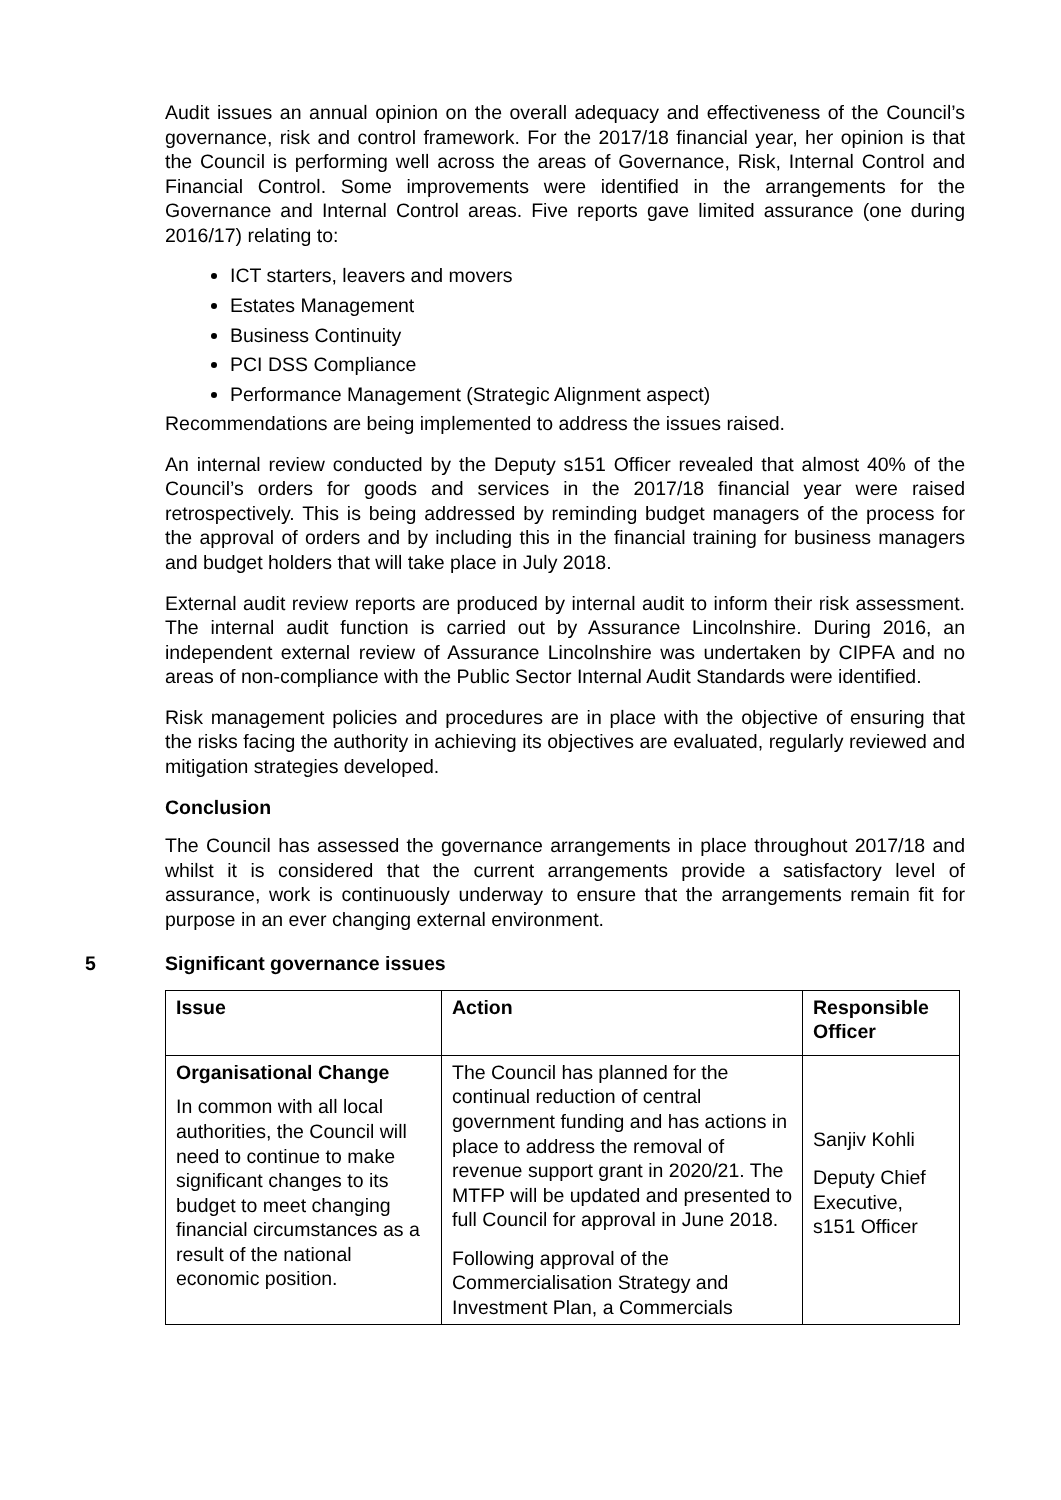Audit issues an annual opinion on the overall adequacy and effectiveness of the Council’s governance, risk and control framework. For the 2017/18 financial year, her opinion is that the Council is performing well across the areas of Governance, Risk, Internal Control and Financial Control. Some improvements were identified in the arrangements for the Governance and Internal Control areas. Five reports gave limited assurance (one during 2016/17) relating to:
ICT starters, leavers and movers
Estates Management
Business Continuity
PCI DSS Compliance
Performance Management (Strategic Alignment aspect)
Recommendations are being implemented to address the issues raised.
An internal review conducted by the Deputy s151 Officer revealed that almost 40% of the Council’s orders for goods and services in the 2017/18 financial year were raised retrospectively. This is being addressed by reminding budget managers of the process for the approval of orders and by including this in the financial training for business managers and budget holders that will take place in July 2018.
External audit review reports are produced by internal audit to inform their risk assessment. The internal audit function is carried out by Assurance Lincolnshire. During 2016, an independent external review of Assurance Lincolnshire was undertaken by CIPFA and no areas of non-compliance with the Public Sector Internal Audit Standards were identified.
Risk management policies and procedures are in place with the objective of ensuring that the risks facing the authority in achieving its objectives are evaluated, regularly reviewed and mitigation strategies developed.
Conclusion
The Council has assessed the governance arrangements in place throughout 2017/18 and whilst it is considered that the current arrangements provide a satisfactory level of assurance, work is continuously underway to ensure that the arrangements remain fit for purpose in an ever changing external environment.
5 Significant governance issues
| Issue | Action | Responsible Officer |
| --- | --- | --- |
| Organisational Change In common with all local authorities, the Council will need to continue to make significant changes to its budget to meet changing financial circumstances as a result of the national economic position. | The Council has planned for the continual reduction of central government funding and has actions in place to address the removal of revenue support grant in 2020/21. The MTFP will be updated and presented to full Council for approval in June 2018. Following approval of the Commercialisation Strategy and Investment Plan, a Commercials | Sanjiv Kohli Deputy Chief Executive, s151 Officer |